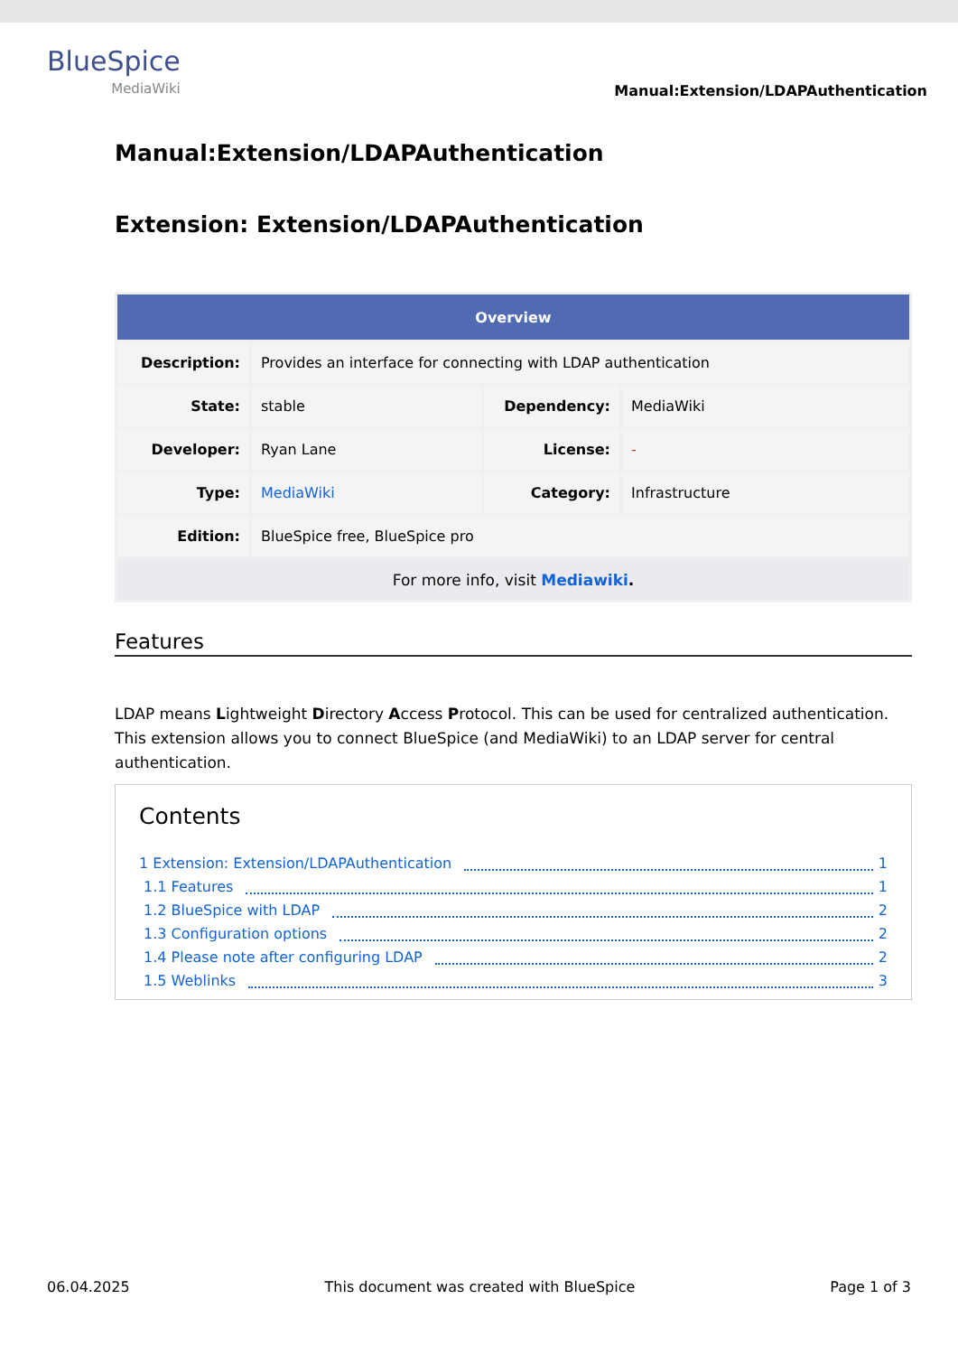BlueSpice
MediaWiki
Manual:Extension/LDAPAuthentication
Manual:Extension/LDAPAuthentication
Extension: Extension/LDAPAuthentication
| Overview | | | |
| --- | --- | --- | --- |
| Description: | Provides an interface for connecting with LDAP authentication | | |
| State: | stable | Dependency: | MediaWiki |
| Developer: | Ryan Lane | License: | - |
| Type: | MediaWiki | Category: | Infrastructure |
| Edition: | BlueSpice free, BlueSpice pro | | |
| For more info, visit Mediawiki . | | | |
Features
LDAP means Lightweight Directory Access Protocol. This can be used for centralized authentication. This extension allows you to connect BlueSpice (and MediaWiki) to an LDAP server for central authentication.
Contents
1 Extension: Extension/LDAPAuthentication 1
1.1 Features 1
1.2 BlueSpice with LDAP 2
1.3 Configuration options 2
1.4 Please note after configuring LDAP 2
1.5 Weblinks 3
06.04.2025 This document was created with BlueSpice Page 1 of 3